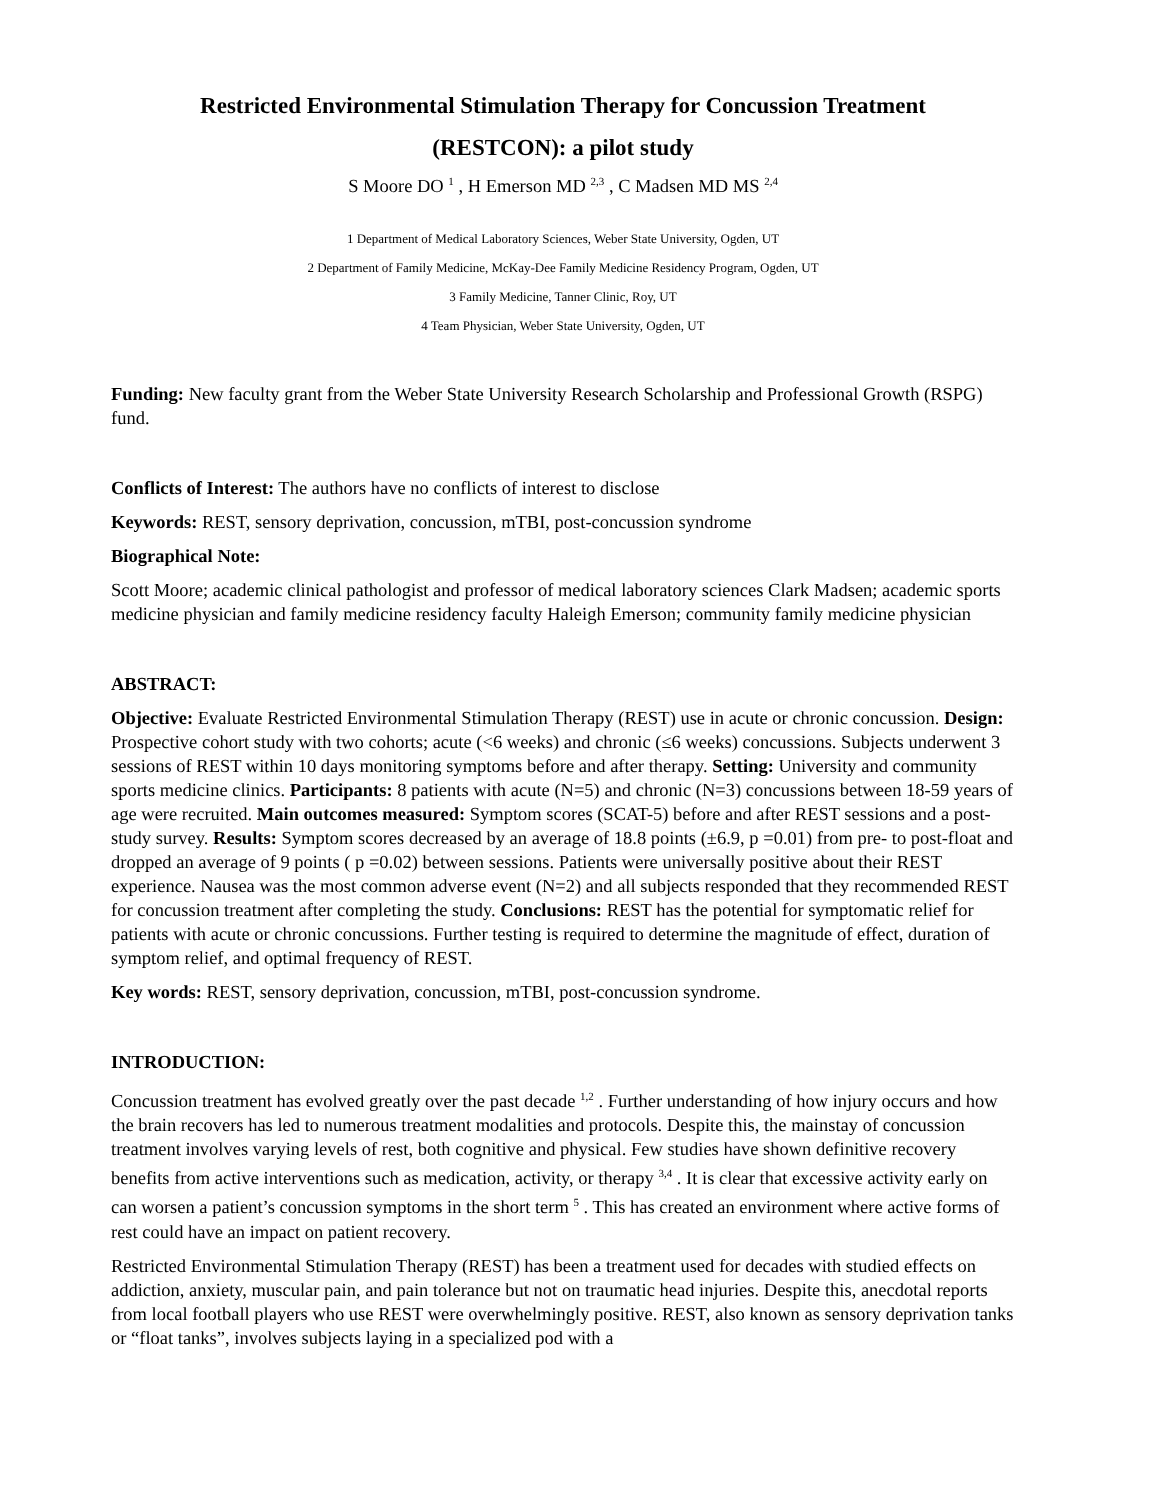Restricted Environmental Stimulation Therapy for Concussion Treatment
(RESTCON): a pilot study
S Moore DO <sup>1</sup> , H Emerson MD <sup>2,3</sup> , C Madsen MD MS <sup>2,4</sup>
1 Department of Medical Laboratory Sciences, Weber State University, Ogden, UT
2 Department of Family Medicine, McKay-Dee Family Medicine Residency Program, Ogden, UT
3 Family Medicine, Tanner Clinic, Roy, UT
4 Team Physician, Weber State University, Ogden, UT
Funding: New faculty grant from the Weber State University Research Scholarship and Professional Growth (RSPG) fund.
Conflicts of Interest: The authors have no conflicts of interest to disclose
Keywords: REST, sensory deprivation, concussion, mTBI, post-concussion syndrome
Biographical Note:
Scott Moore; academic clinical pathologist and professor of medical laboratory sciences Clark Madsen; academic sports medicine physician and family medicine residency faculty Haleigh Emerson; community family medicine physician
ABSTRACT:
Objective: Evaluate Restricted Environmental Stimulation Therapy (REST) use in acute or chronic concussion. Design: Prospective cohort study with two cohorts; acute (<6 weeks) and chronic (≤6 weeks) concussions. Subjects underwent 3 sessions of REST within 10 days monitoring symptoms before and after therapy. Setting: University and community sports medicine clinics. Participants: 8 patients with acute (N=5) and chronic (N=3) concussions between 18-59 years of age were recruited. Main outcomes measured: Symptom scores (SCAT-5) before and after REST sessions and a post-study survey. Results: Symptom scores decreased by an average of 18.8 points (±6.9, p =0.01) from pre- to post-float and dropped an average of 9 points ( p =0.02) between sessions. Patients were universally positive about their REST experience. Nausea was the most common adverse event (N=2) and all subjects responded that they recommended REST for concussion treatment after completing the study. Conclusions: REST has the potential for symptomatic relief for patients with acute or chronic concussions. Further testing is required to determine the magnitude of effect, duration of symptom relief, and optimal frequency of REST.
Key words: REST, sensory deprivation, concussion, mTBI, post-concussion syndrome.
INTRODUCTION:
Concussion treatment has evolved greatly over the past decade <sup>1,2</sup> . Further understanding of how injury occurs and how the brain recovers has led to numerous treatment modalities and protocols. Despite this, the mainstay of concussion treatment involves varying levels of rest, both cognitive and physical. Few studies have shown definitive recovery benefits from active interventions such as medication, activity, or therapy <sup>3,4</sup> . It is clear that excessive activity early on can worsen a patient’s concussion symptoms in the short term <sup>5</sup> . This has created an environment where active forms of rest could have an impact on patient recovery.
Restricted Environmental Stimulation Therapy (REST) has been a treatment used for decades with studied effects on addiction, anxiety, muscular pain, and pain tolerance but not on traumatic head injuries. Despite this, anecdotal reports from local football players who use REST were overwhelmingly positive. REST, also known as sensory deprivation tanks or “float tanks”, involves subjects laying in a specialized pod with a